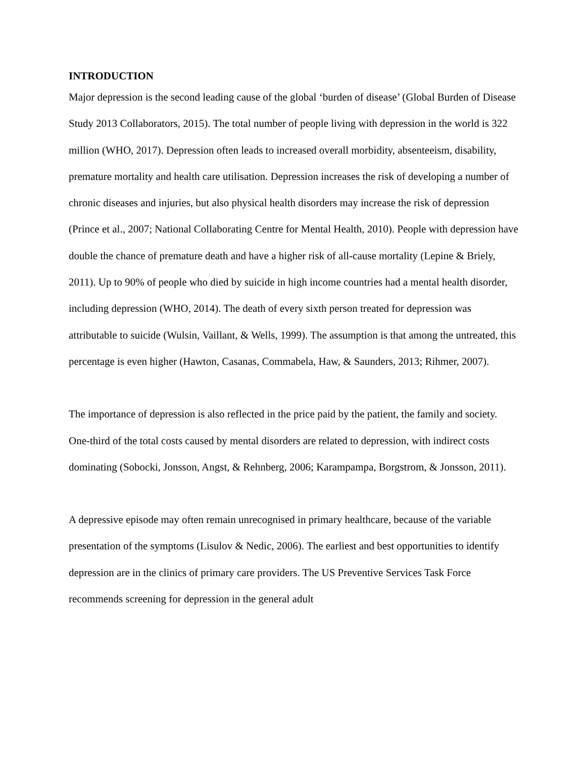INTRODUCTION
Major depression is the second leading cause of the global ‘burden of disease’ (Global Burden of Disease Study 2013 Collaborators, 2015). The total number of people living with depression in the world is 322 million (WHO, 2017). Depression often leads to increased overall morbidity, absenteeism, disability, premature mortality and health care utilisation. Depression increases the risk of developing a number of chronic diseases and injuries, but also physical health disorders may increase the risk of depression (Prince et al., 2007; National Collaborating Centre for Mental Health, 2010). People with depression have double the chance of premature death and have a higher risk of all-cause mortality (Lepine & Briely, 2011). Up to 90% of people who died by suicide in high income countries had a mental health disorder, including depression (WHO, 2014). The death of every sixth person treated for depression was attributable to suicide (Wulsin, Vaillant, & Wells, 1999). The assumption is that among the untreated, this percentage is even higher (Hawton, Casanas, Commabela, Haw, & Saunders, 2013; Rihmer, 2007).
The importance of depression is also reflected in the price paid by the patient, the family and society. One-third of the total costs caused by mental disorders are related to depression, with indirect costs dominating (Sobocki, Jonsson, Angst, & Rehnberg, 2006; Karampampa, Borgstrom, & Jonsson, 2011).
A depressive episode may often remain unrecognised in primary healthcare, because of the variable presentation of the symptoms (Lisulov & Nedic, 2006). The earliest and best opportunities to identify depression are in the clinics of primary care providers. The US Preventive Services Task Force recommends screening for depression in the general adult